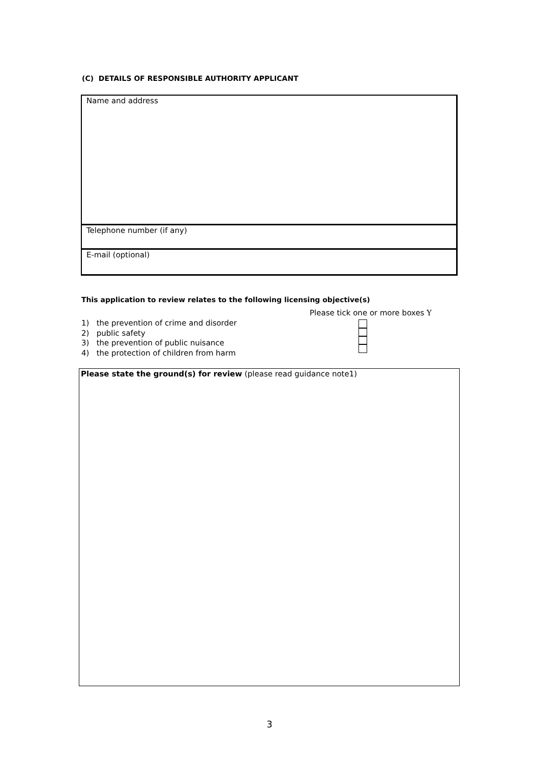(C) DETAILS OF RESPONSIBLE AUTHORITY APPLICANT
Name and address
Telephone number (if any)
E-mail (optional)
This application to review relates to the following licensing objective(s)
Please tick one or more boxes Y
1) the prevention of crime and disorder
2) public safety
3) the prevention of public nuisance
4) the protection of children from harm
Please state the ground(s) for review (please read guidance note1)
3